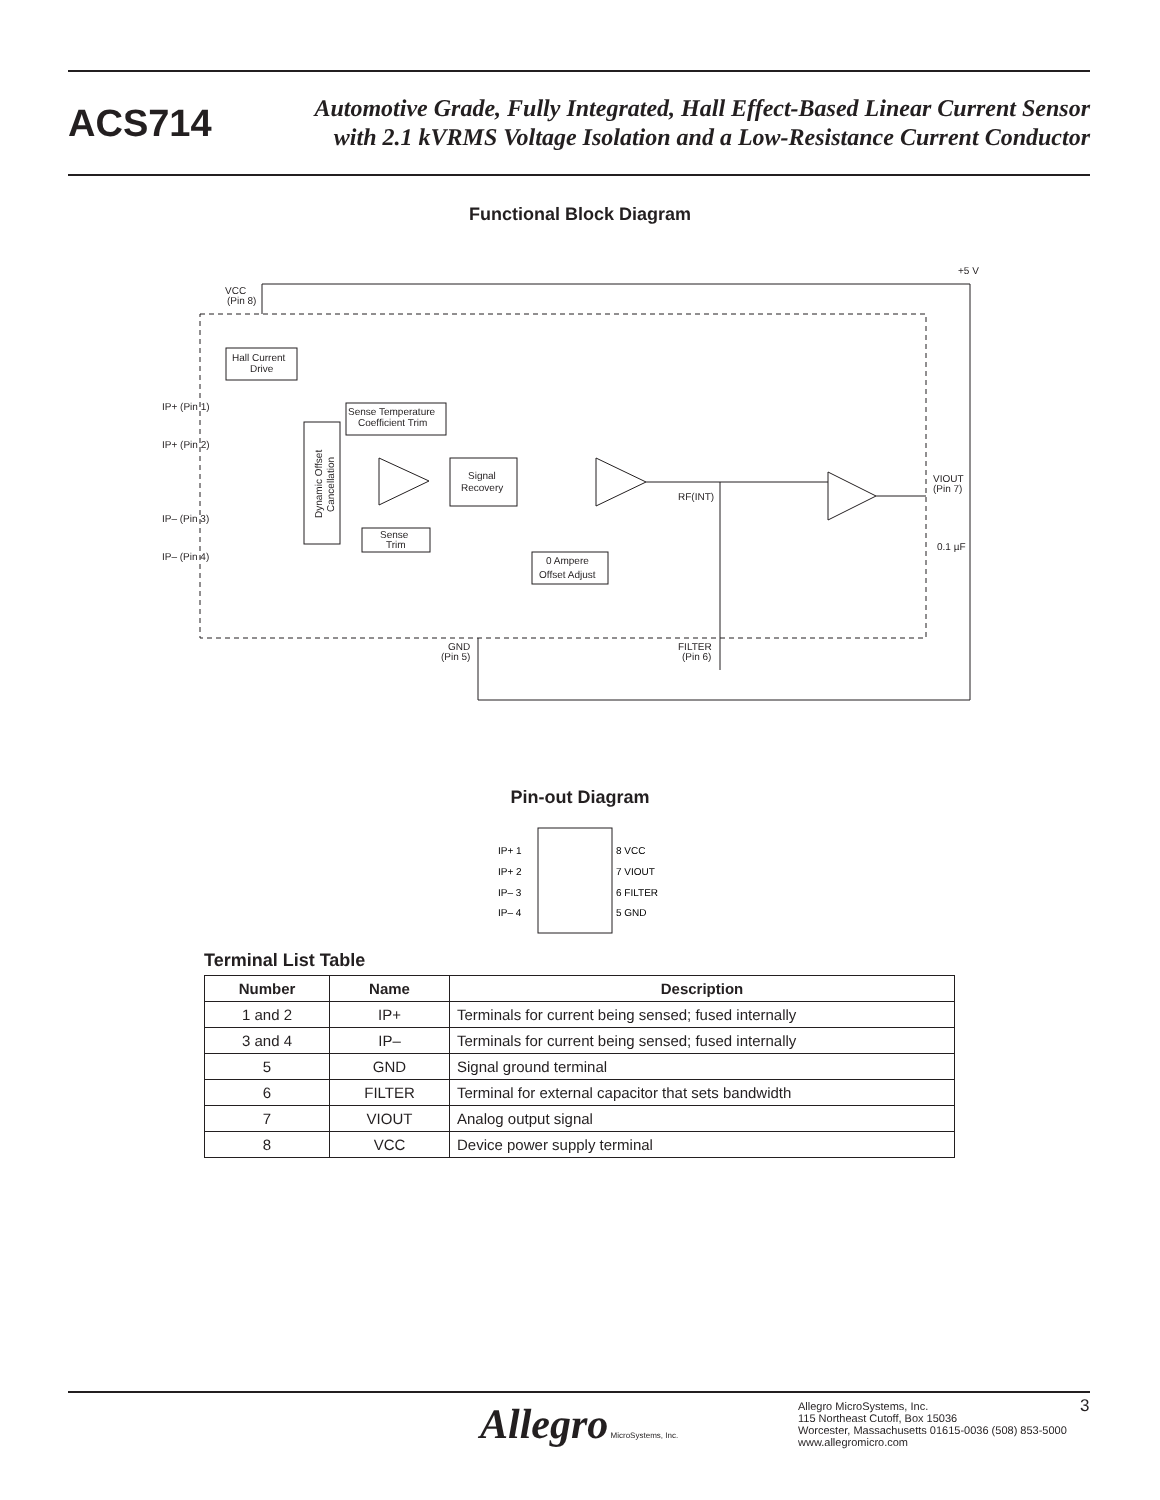ACS714
Automotive Grade, Fully Integrated, Hall Effect-Based Linear Current Sensor
with 2.1 kVRMS Voltage Isolation and a Low-Resistance Current Conductor
Functional Block Diagram
Hall Current
Drive
Sense Temperature
Coefficient Trim
Dynamic Offset
Cancellation
Sense
Trim
Signal
Recovery
0 Ampere
Offset Adjust
VCC
(Pin 8)
+5 V
IP+ (Pin 1)
IP+ (Pin 2)
IP– (Pin 3)
IP– (Pin 4)
VIOUT
(Pin 7)
0.1 µF
RF(INT)
GND
(Pin 5)
FILTER
(Pin 6)
Pin-out Diagram
IP+ 1
IP+ 2
IP– 3
IP– 4
8 VCC
7 VIOUT
6 FILTER
5 GND
Terminal List Table
| Number | Name | Description |
| --- | --- | --- |
| 1 and 2 | IP+ | Terminals for current being sensed; fused internally |
| 3 and 4 | IP– | Terminals for current being sensed; fused internally |
| 5 | GND | Signal ground terminal |
| 6 | FILTER | Terminal for external capacitor that sets bandwidth |
| 7 | VIOUT | Analog output signal |
| 8 | VCC | Device power supply terminal |
Allegro MicroSystems, Inc.
Allegro MicroSystems, Inc.
115 Northeast Cutoff, Box 15036
Worcester, Massachusetts 01615-0036 (508) 853-5000
www.allegromicro.com
3